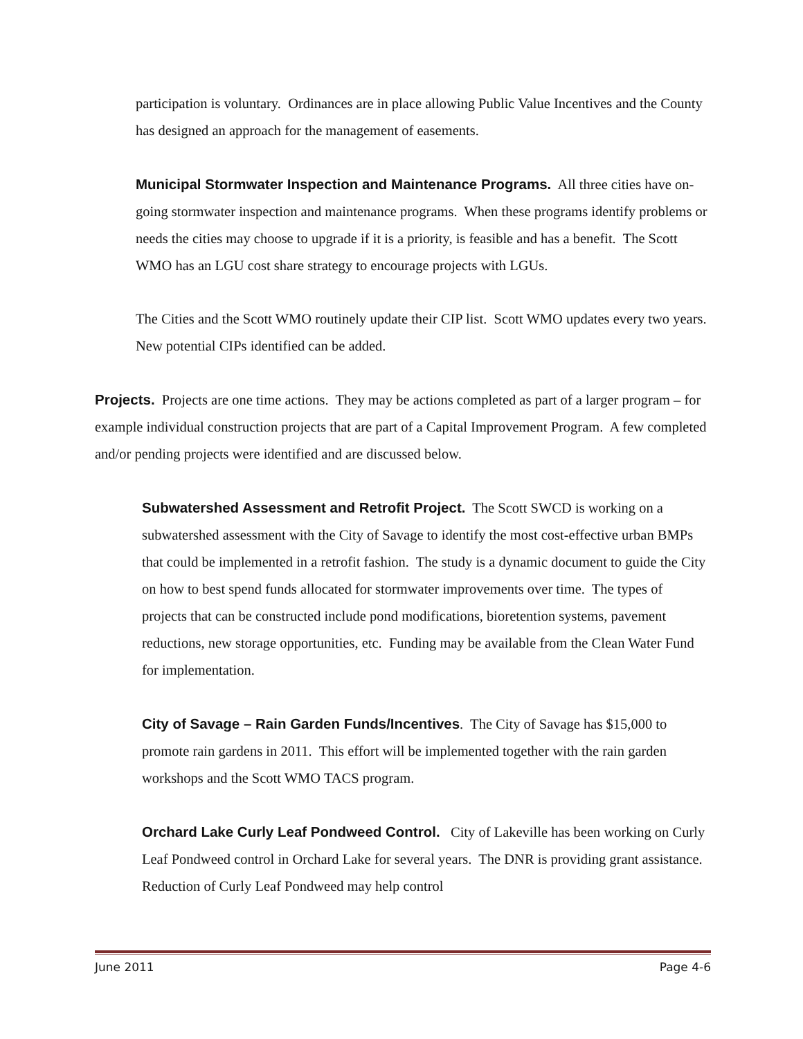participation is voluntary. Ordinances are in place allowing Public Value Incentives and the County has designed an approach for the management of easements.
Municipal Stormwater Inspection and Maintenance Programs. All three cities have on-going stormwater inspection and maintenance programs. When these programs identify problems or needs the cities may choose to upgrade if it is a priority, is feasible and has a benefit. The Scott WMO has an LGU cost share strategy to encourage projects with LGUs.
The Cities and the Scott WMO routinely update their CIP list. Scott WMO updates every two years. New potential CIPs identified can be added.
Projects. Projects are one time actions. They may be actions completed as part of a larger program – for example individual construction projects that are part of a Capital Improvement Program. A few completed and/or pending projects were identified and are discussed below.
Subwatershed Assessment and Retrofit Project. The Scott SWCD is working on a subwatershed assessment with the City of Savage to identify the most cost-effective urban BMPs that could be implemented in a retrofit fashion. The study is a dynamic document to guide the City on how to best spend funds allocated for stormwater improvements over time. The types of projects that can be constructed include pond modifications, bioretention systems, pavement reductions, new storage opportunities, etc. Funding may be available from the Clean Water Fund for implementation.
City of Savage – Rain Garden Funds/Incentives. The City of Savage has $15,000 to promote rain gardens in 2011. This effort will be implemented together with the rain garden workshops and the Scott WMO TACS program.
Orchard Lake Curly Leaf Pondweed Control. City of Lakeville has been working on Curly Leaf Pondweed control in Orchard Lake for several years. The DNR is providing grant assistance. Reduction of Curly Leaf Pondweed may help control
June 2011 Page 4-6